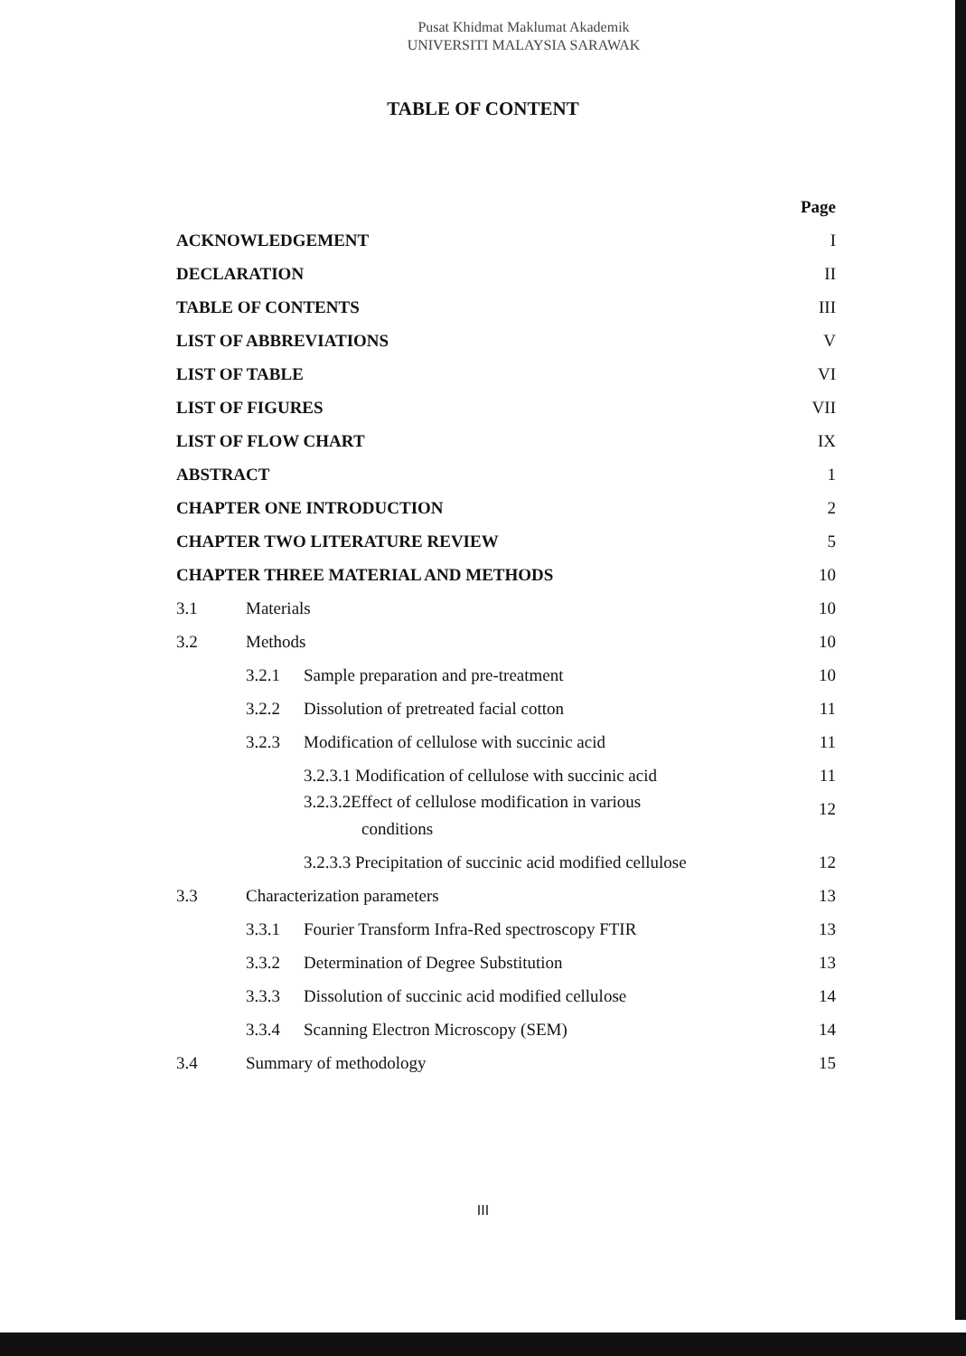Pusat Khidmat Maklumat Akademik
UNIVERSITI MALAYSIA SARAWAK
TABLE OF CONTENT
| | | | Page |
| ACKNOWLEDGEMENT | | | I |
| DECLARATION | | | II |
| TABLE OF CONTENTS | | | III |
| LIST OF ABBREVIATIONS | | | V |
| LIST OF TABLE | | | VI |
| LIST OF FIGURES | | | VII |
| LIST OF FLOW CHART | | | IX |
| ABSTRACT | | | 1 |
| CHAPTER ONE INTRODUCTION | | | 2 |
| CHAPTER TWO LITERATURE REVIEW | | | 5 |
| CHAPTER THREE MATERIAL AND METHODS | | | 10 |
| 3.1 | Materials | | 10 |
| 3.2 | Methods | | 10 |
| | 3.2.1 | Sample preparation and pre-treatment | 10 |
| | 3.2.2 | Dissolution of pretreated facial cotton | 11 |
| | 3.2.3 | Modification of cellulose with succinic acid | 11 |
| | | 3.2.3.1 Modification of cellulose with succinic acid | 11 |
| | | 3.2.3.2Effect of cellulose modification in various conditions | 12 |
| | | 3.2.3.3 Precipitation of succinic acid modified cellulose | 12 |
| 3.3 | Characterization parameters | | 13 |
| | 3.3.1 | Fourier Transform Infra-Red spectroscopy FTIR | 13 |
| | 3.3.2 | Determination of Degree Substitution | 13 |
| | 3.3.3 | Dissolution of succinic acid modified cellulose | 14 |
| | 3.3.4 | Scanning Electron Microscopy (SEM) | 14 |
| 3.4 | Summary of methodology | | 15 |
III